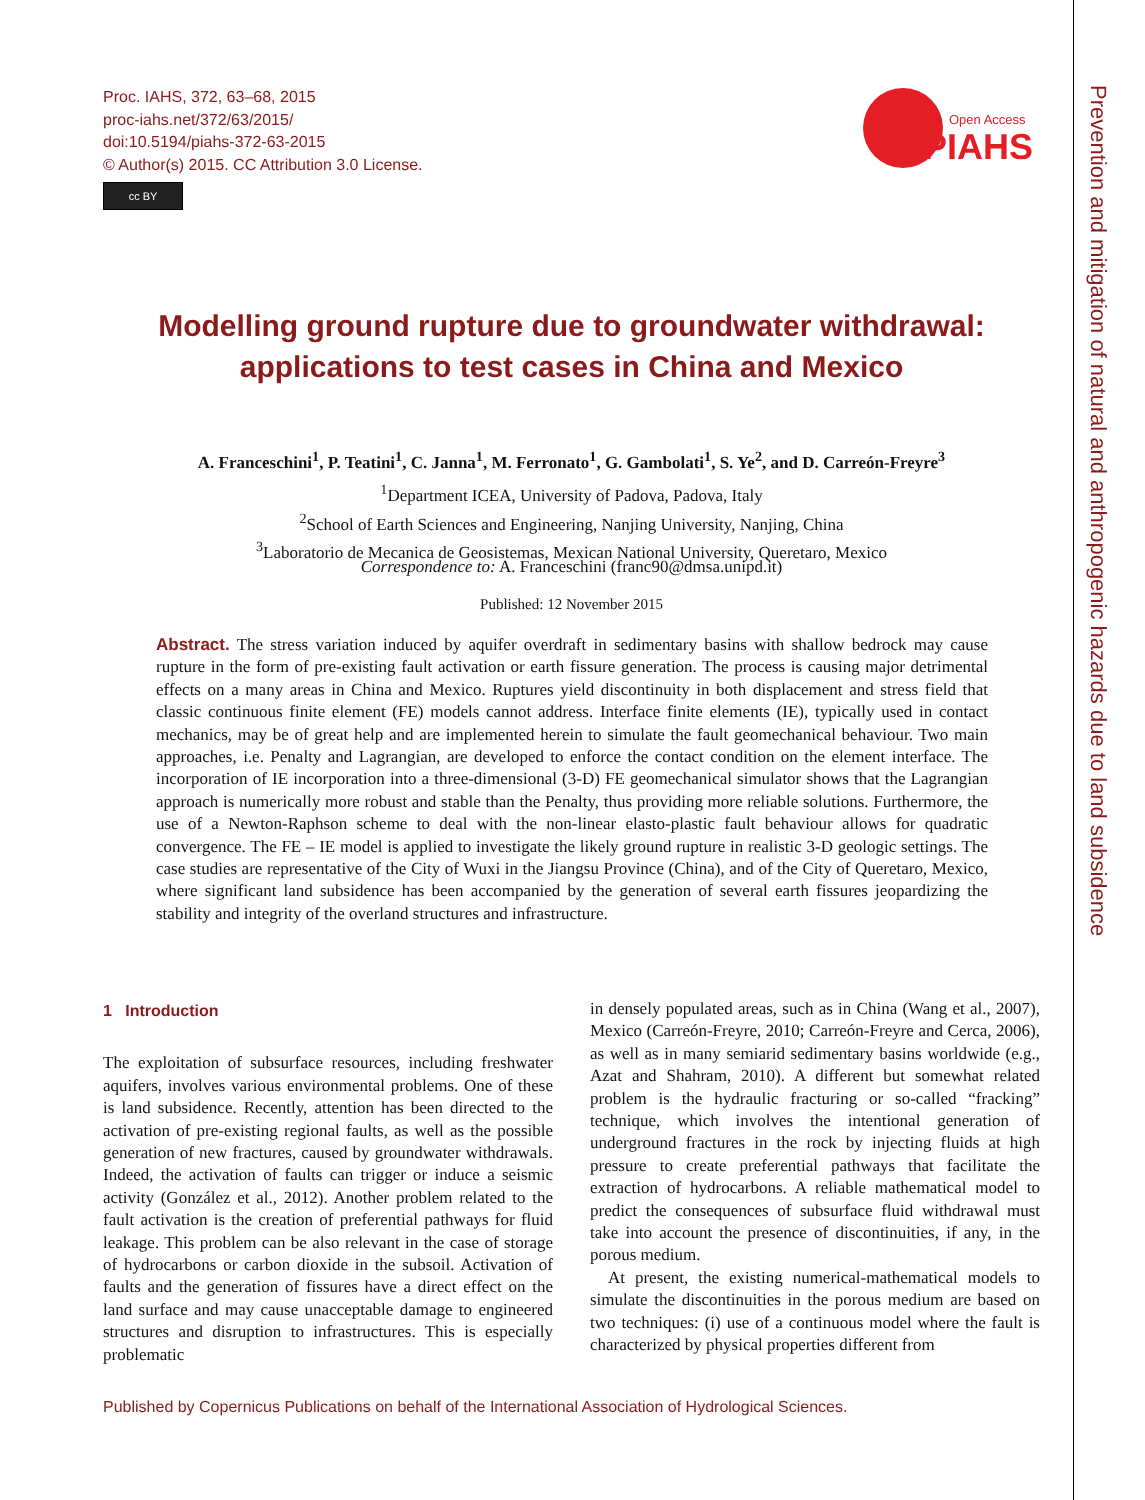Proc. IAHS, 372, 63–68, 2015
proc-iahs.net/372/63/2015/
doi:10.5194/piahs-372-63-2015
© Author(s) 2015. CC Attribution 3.0 License.
cc BY
Open Access
PIAHS
Prevention and mitigation of natural and anthropogenic hazards due to land subsidence
Modelling ground rupture due to groundwater withdrawal: applications to test cases in China and Mexico
A. Franceschini<sup>1</sup>, P. Teatini<sup>1</sup>, C. Janna<sup>1</sup>, M. Ferronato<sup>1</sup>, G. Gambolati<sup>1</sup>, S. Ye<sup>2</sup>, and D. Carreón-Freyre<sup>3</sup>
<sup>1</sup> Department ICEA, University of Padova, Padova, Italy
<sup>2</sup> School of Earth Sciences and Engineering, Nanjing University, Nanjing, China
<sup>3</sup> Laboratorio de Mecanica de Geosistemas, Mexican National University, Queretaro, Mexico
Correspondence to: A. Franceschini (franc90@dmsa.unipd.it)
Published: 12 November 2015
Abstract. The stress variation induced by aquifer overdraft in sedimentary basins with shallow bedrock may cause rupture in the form of pre-existing fault activation or earth fissure generation. The process is causing major detrimental effects on a many areas in China and Mexico. Ruptures yield discontinuity in both displacement and stress field that classic continuous finite element (FE) models cannot address. Interface finite elements (IE), typically used in contact mechanics, may be of great help and are implemented herein to simulate the fault geomechanical behaviour. Two main approaches, i.e. Penalty and Lagrangian, are developed to enforce the contact condition on the element interface. The incorporation of IE incorporation into a three-dimensional (3-D) FE geomechanical simulator shows that the Lagrangian approach is numerically more robust and stable than the Penalty, thus providing more reliable solutions. Furthermore, the use of a Newton-Raphson scheme to deal with the non-linear elasto-plastic fault behaviour allows for quadratic convergence. The FE – IE model is applied to investigate the likely ground rupture in realistic 3-D geologic settings. The case studies are representative of the City of Wuxi in the Jiangsu Province (China), and of the City of Queretaro, Mexico, where significant land subsidence has been accompanied by the generation of several earth fissures jeopardizing the stability and integrity of the overland structures and infrastructure.
1 Introduction
The exploitation of subsurface resources, including freshwater aquifers, involves various environmental problems. One of these is land subsidence. Recently, attention has been directed to the activation of pre-existing regional faults, as well as the possible generation of new fractures, caused by groundwater withdrawals. Indeed, the activation of faults can trigger or induce a seismic activity (González et al., 2012). Another problem related to the fault activation is the creation of preferential pathways for fluid leakage. This problem can be also relevant in the case of storage of hydrocarbons or carbon dioxide in the subsoil. Activation of faults and the generation of fissures have a direct effect on the land surface and may cause unacceptable damage to engineered structures and disruption to infrastructures. This is especially problematic
in densely populated areas, such as in China (Wang et al., 2007), Mexico (Carreón-Freyre, 2010; Carreón-Freyre and Cerca, 2006), as well as in many semiarid sedimentary basins worldwide (e.g., Azat and Shahram, 2010). A different but somewhat related problem is the hydraulic fracturing or so-called “fracking” technique, which involves the intentional generation of underground fractures in the rock by injecting fluids at high pressure to create preferential pathways that facilitate the extraction of hydrocarbons. A reliable mathematical model to predict the consequences of subsurface fluid withdrawal must take into account the presence of discontinuities, if any, in the porous medium.
At present, the existing numerical-mathematical models to simulate the discontinuities in the porous medium are based on two techniques: (i) use of a continuous model where the fault is characterized by physical properties different from
Published by Copernicus Publications on behalf of the International Association of Hydrological Sciences.